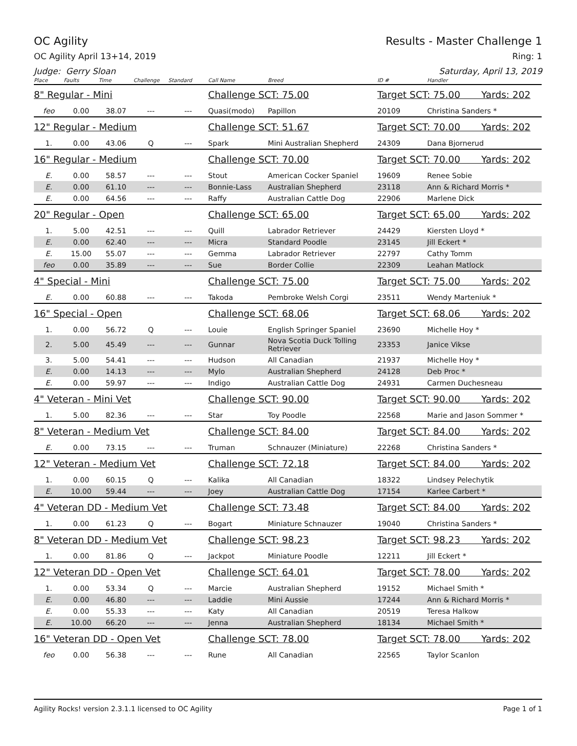OC Agility Results - Master Challenge 1
OC Agility April 13+14, 2019 Ring: 1
Judge: Gerry Sloan Saturday, April 13, 2019
| Place | Faults | Time | Challenge | Standard | Call Name | Breed | ID # | Handler |
| --- | --- | --- | --- | --- | --- | --- | --- | --- |
| 8" Regular - Mini | | | | | Challenge SCT: 75.00 | | Target SCT: 75.00 Yards: 202 | |
| feo | 0.00 | 38.07 | --- | --- | Quasi(modo) | Papillon | 20109 | Christina Sanders * |
| 12" Regular - Medium | | | | | Challenge SCT: 51.67 | | Target SCT: 70.00 Yards: 202 | |
| 1. | 0.00 | 43.06 | Q | --- | Spark | Mini Australian Shepherd | 24309 | Dana Bjornerud |
| 16" Regular - Medium | | | | | Challenge SCT: 70.00 | | Target SCT: 70.00 Yards: 202 | |
| E. | 0.00 | 58.57 | --- | --- | Stout | American Cocker Spaniel | 19609 | Renee Sobie |
| E. | 0.00 | 61.10 | --- | --- | Bonnie-Lass | Australian Shepherd | 23118 | Ann & Richard Morris * |
| E. | 0.00 | 64.56 | --- | --- | Raffy | Australian Cattle Dog | 22906 | Marlene Dick |
| 20" Regular - Open | | | | | Challenge SCT: 65.00 | | Target SCT: 65.00 Yards: 202 | |
| 1. | 5.00 | 42.51 | --- | --- | Quill | Labrador Retriever | 24429 | Kiersten Lloyd * |
| E. | 0.00 | 62.40 | --- | --- | Micra | Standard Poodle | 23145 | Jill Eckert * |
| E. | 15.00 | 55.07 | --- | --- | Gemma | Labrador Retriever | 22797 | Cathy Tomm |
| feo | 0.00 | 35.89 | --- | --- | Sue | Border Collie | 22309 | Leahan Matlock |
| 4" Special - Mini | | | | | Challenge SCT: 75.00 | | Target SCT: 75.00 Yards: 202 | |
| E. | 0.00 | 60.88 | --- | --- | Takoda | Pembroke Welsh Corgi | 23511 | Wendy Marteniuk * |
| 16" Special - Open | | | | | Challenge SCT: 68.06 | | Target SCT: 68.06 Yards: 202 | |
| 1. | 0.00 | 56.72 | Q | --- | Louie | English Springer Spaniel | 23690 | Michelle Hoy * |
| 2. | 5.00 | 45.49 | --- | --- | Gunnar | Nova Scotia Duck Tolling Retriever | 23353 | Janice Vikse |
| 3. | 5.00 | 54.41 | --- | --- | Hudson | All Canadian | 21937 | Michelle Hoy * |
| E. | 0.00 | 14.13 | --- | --- | Mylo | Australian Shepherd | 24128 | Deb Proc * |
| E. | 0.00 | 59.97 | --- | --- | Indigo | Australian Cattle Dog | 24931 | Carmen Duchesneau |
| 4" Veteran - Mini Vet | | | | | Challenge SCT: 90.00 | | Target SCT: 90.00 Yards: 202 | |
| 1. | 5.00 | 82.36 | --- | --- | Star | Toy Poodle | 22568 | Marie and Jason Sommer * |
| 8" Veteran - Medium Vet | | | | | Challenge SCT: 84.00 | | Target SCT: 84.00 Yards: 202 | |
| E. | 0.00 | 73.15 | --- | --- | Truman | Schnauzer (Miniature) | 22268 | Christina Sanders * |
| 12" Veteran - Medium Vet | | | | | Challenge SCT: 72.18 | | Target SCT: 84.00 Yards: 202 | |
| 1. | 0.00 | 60.15 | Q | --- | Kalika | All Canadian | 18322 | Lindsey Pelechytik |
| E. | 10.00 | 59.44 | --- | --- | Joey | Australian Cattle Dog | 17154 | Karlee Carbert * |
| 4" Veteran DD - Medium Vet | | | | | Challenge SCT: 73.48 | | Target SCT: 84.00 Yards: 202 | |
| 1. | 0.00 | 61.23 | Q | --- | Bogart | Miniature Schnauzer | 19040 | Christina Sanders * |
| 8" Veteran DD - Medium Vet | | | | | Challenge SCT: 98.23 | | Target SCT: 98.23 Yards: 202 | |
| 1. | 0.00 | 81.86 | Q | --- | Jackpot | Miniature Poodle | 12211 | Jill Eckert * |
| 12" Veteran DD - Open Vet | | | | | Challenge SCT: 64.01 | | Target SCT: 78.00 Yards: 202 | |
| 1. | 0.00 | 53.34 | Q | --- | Marcie | Australian Shepherd | 19152 | Michael Smith * |
| E. | 0.00 | 46.80 | --- | --- | Laddie | Mini Aussie | 17244 | Ann & Richard Morris * |
| E. | 0.00 | 55.33 | --- | --- | Katy | All Canadian | 20519 | Teresa Halkow |
| E. | 10.00 | 66.20 | --- | --- | Jenna | Australian Shepherd | 18134 | Michael Smith * |
| 16" Veteran DD - Open Vet | | | | | Challenge SCT: 78.00 | | Target SCT: 78.00 Yards: 202 | |
| feo | 0.00 | 56.38 | --- | --- | Rune | All Canadian | 22565 | Taylor Scanlon |
Agility Rocks! version 2.3.1.1 licensed to OC Agility Page 1 of 1